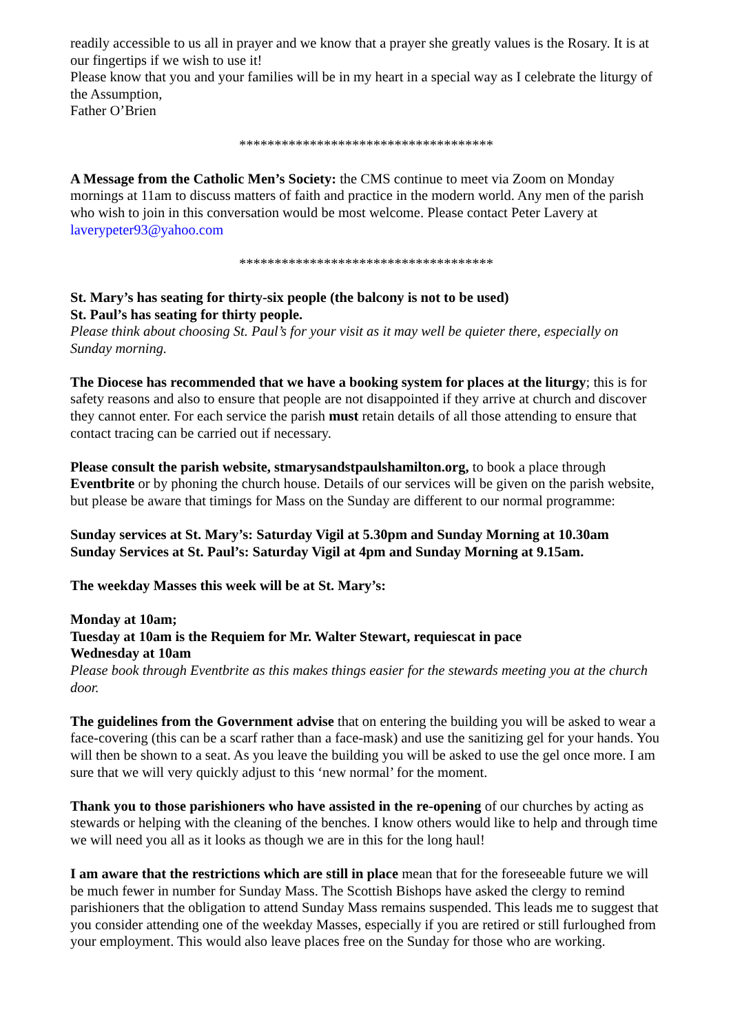readily accessible to us all in prayer and we know that a prayer she greatly values is the Rosary. It is at our fingertips if we wish to use it!
Please know that you and your families will be in my heart in a special way as I celebrate the liturgy of the Assumption,
Father O’Brien
************************************
A Message from the Catholic Men’s Society: the CMS continue to meet via Zoom on Monday mornings at 11am to discuss matters of faith and practice in the modern world. Any men of the parish who wish to join in this conversation would be most welcome. Please contact Peter Lavery at laverypeter93@yahoo.com
************************************
St. Mary’s has seating for thirty-six people (the balcony is not to be used)
St. Paul’s has seating for thirty people.
Please think about choosing St. Paul’s for your visit as it may well be quieter there, especially on Sunday morning.
The Diocese has recommended that we have a booking system for places at the liturgy; this is for safety reasons and also to ensure that people are not disappointed if they arrive at church and discover they cannot enter. For each service the parish must retain details of all those attending to ensure that contact tracing can be carried out if necessary.
Please consult the parish website, stmarysandstpaulshamilton.org, to book a place through Eventbrite or by phoning the church house. Details of our services will be given on the parish website, but please be aware that timings for Mass on the Sunday are different to our normal programme:
Sunday services at St. Mary’s: Saturday Vigil at 5.30pm and Sunday Morning at 10.30am
Sunday Services at St. Paul’s: Saturday Vigil at 4pm and Sunday Morning at 9.15am.
The weekday Masses this week will be at St. Mary’s:
Monday at 10am;
Tuesday at 10am is the Requiem for Mr. Walter Stewart, requiescat in pace
Wednesday at 10am
Please book through Eventbrite as this makes things easier for the stewards meeting you at the church door.
The guidelines from the Government advise that on entering the building you will be asked to wear a face-covering (this can be a scarf rather than a face-mask) and use the sanitizing gel for your hands. You will then be shown to a seat. As you leave the building you will be asked to use the gel once more. I am sure that we will very quickly adjust to this ‘new normal’ for the moment.
Thank you to those parishioners who have assisted in the re-opening of our churches by acting as stewards or helping with the cleaning of the benches. I know others would like to help and through time we will need you all as it looks as though we are in this for the long haul!
I am aware that the restrictions which are still in place mean that for the foreseeable future we will be much fewer in number for Sunday Mass. The Scottish Bishops have asked the clergy to remind parishioners that the obligation to attend Sunday Mass remains suspended. This leads me to suggest that you consider attending one of the weekday Masses, especially if you are retired or still furloughed from your employment. This would also leave places free on the Sunday for those who are working.